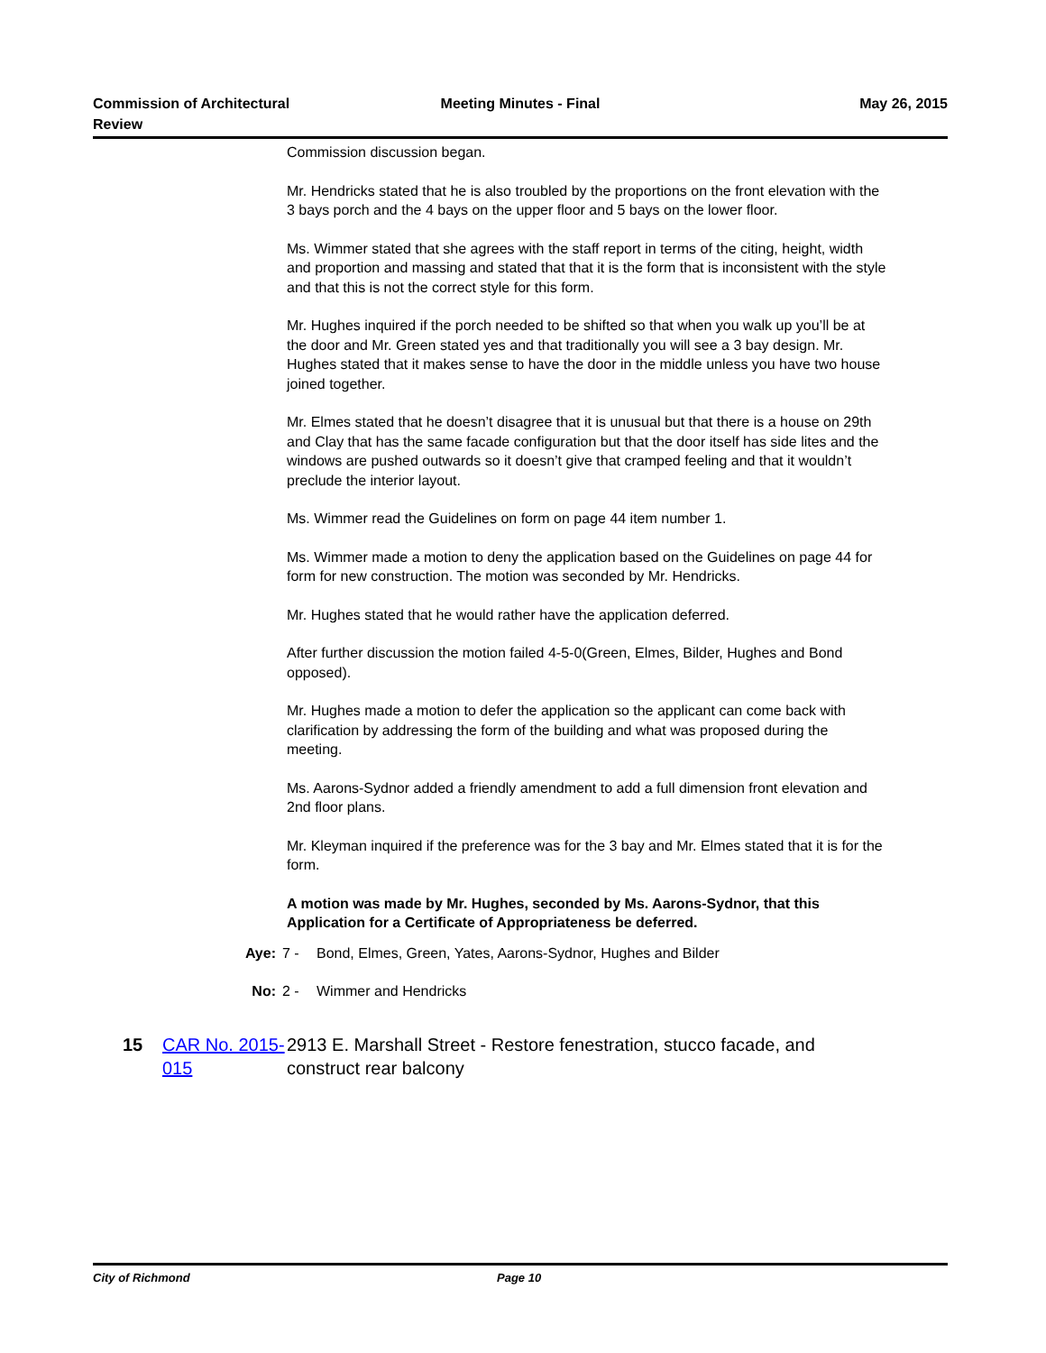Commission of Architectural Review
Meeting Minutes - Final May 26, 2015
Commission discussion began.
Mr. Hendricks stated that he is also troubled by the proportions on the front elevation with the 3 bays porch and the 4 bays on the upper floor and 5 bays on the lower floor.
Ms. Wimmer stated that she agrees with the staff report in terms of the citing, height, width and proportion and massing and stated that that it is the form that is inconsistent with the style and that this is not the correct style for this form.
Mr. Hughes inquired if the porch needed to be shifted so that when you walk up you’ll be at the door and Mr. Green stated yes and that traditionally you will see a 3 bay design. Mr. Hughes stated that it makes sense to have the door in the middle unless you have two house joined together.
Mr. Elmes stated that he doesn’t disagree that it is unusual but that there is a house on 29th and Clay that has the same facade configuration but that the door itself has side lites and the windows are pushed outwards so it doesn’t give that cramped feeling and that it wouldn’t preclude the interior layout.
Ms. Wimmer read the Guidelines on form on page 44 item number 1.
Ms. Wimmer made a motion to deny the application based on the Guidelines on page 44 for form for new construction. The motion was seconded by Mr. Hendricks.
Mr. Hughes stated that he would rather have the application deferred.
After further discussion the motion failed 4-5-0(Green, Elmes, Bilder, Hughes and Bond opposed).
Mr. Hughes made a motion to defer the application so the applicant can come back with clarification by addressing the form of the building and what was proposed during the meeting.
Ms. Aarons-Sydnor added a friendly amendment to add a full dimension front elevation and 2nd floor plans.
Mr. Kleyman inquired if the preference was for the 3 bay and Mr. Elmes stated that it is for the form.
A motion was made by Mr. Hughes, seconded by Ms. Aarons-Sydnor, that this Application for a Certificate of Appropriateness be deferred.
Aye: 7 - Bond, Elmes, Green, Yates, Aarons-Sydnor, Hughes and Bilder
No: 2 - Wimmer and Hendricks
15 CAR No. 2015-015 2913 E. Marshall Street - Restore fenestration, stucco facade, and construct rear balcony
City of Richmond Page 10